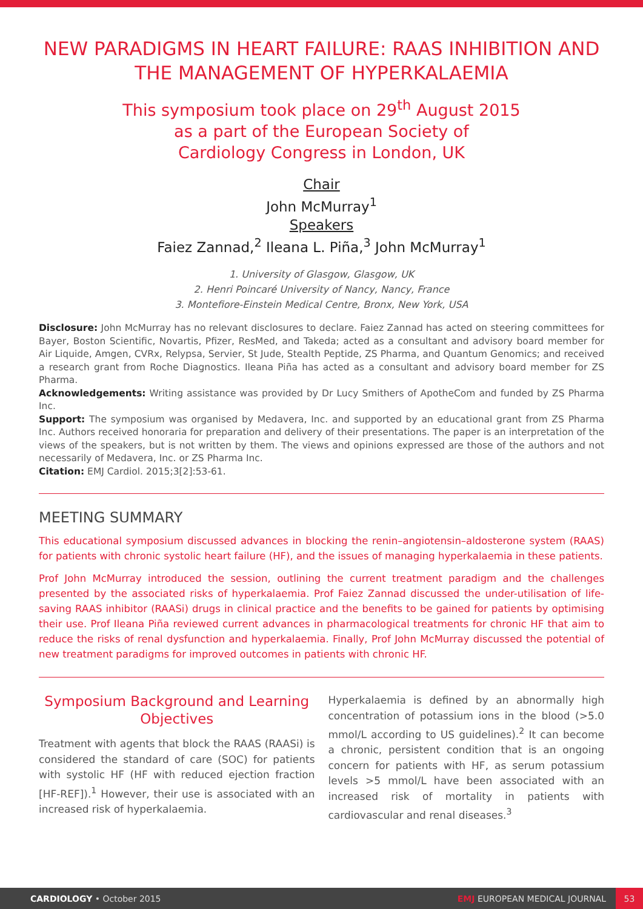NEW PARADIGMS IN HEART FAILURE: RAAS INHIBITION AND THE MANAGEMENT OF HYPERKALAEMIA
This symposium took place on 29<sup>th</sup> August 2015
as a part of the European Society of
Cardiology Congress in London, UK
Chair
John McMurray<sup>1</sup>
Speakers
Faiez Zannad,<sup>2</sup> Ileana L. Piña,<sup>3</sup> John McMurray<sup>1</sup>
1. University of Glasgow, Glasgow, UK
2. Henri Poincaré University of Nancy, Nancy, France
3. Montefiore-Einstein Medical Centre, Bronx, New York, USA
Disclosure: John McMurray has no relevant disclosures to declare. Faiez Zannad has acted on steering committees for Bayer, Boston Scientific, Novartis, Pfizer, ResMed, and Takeda; acted as a consultant and advisory board member for Air Liquide, Amgen, CVRx, Relypsa, Servier, St Jude, Stealth Peptide, ZS Pharma, and Quantum Genomics; and received a research grant from Roche Diagnostics. Ileana Piña has acted as a consultant and advisory board member for ZS Pharma.
Acknowledgements: Writing assistance was provided by Dr Lucy Smithers of ApotheCom and funded by ZS Pharma Inc.
Support: The symposium was organised by Medavera, Inc. and supported by an educational grant from ZS Pharma Inc. Authors received honoraria for preparation and delivery of their presentations. The paper is an interpretation of the views of the speakers, but is not written by them. The views and opinions expressed are those of the authors and not necessarily of Medavera, Inc. or ZS Pharma Inc.
Citation: EMJ Cardiol. 2015;3[2]:53-61.
MEETING SUMMARY
This educational symposium discussed advances in blocking the renin–angiotensin–aldosterone system (RAAS) for patients with chronic systolic heart failure (HF), and the issues of managing hyperkalaemia in these patients.
Prof John McMurray introduced the session, outlining the current treatment paradigm and the challenges presented by the associated risks of hyperkalaemia. Prof Faiez Zannad discussed the under-utilisation of life-saving RAAS inhibitor (RAASi) drugs in clinical practice and the benefits to be gained for patients by optimising their use. Prof Ileana Piña reviewed current advances in pharmacological treatments for chronic HF that aim to reduce the risks of renal dysfunction and hyperkalaemia. Finally, Prof John McMurray discussed the potential of new treatment paradigms for improved outcomes in patients with chronic HF.
Symposium Background and Learning Objectives
Treatment with agents that block the RAAS (RAASi) is considered the standard of care (SOC) for patients with systolic HF (HF with reduced ejection fraction [HF-REF]).<sup>1</sup> However, their use is associated with an increased risk of hyperkalaemia.
Hyperkalaemia is defined by an abnormally high concentration of potassium ions in the blood (>5.0 mmol/L according to US guidelines).<sup>2</sup> It can become a chronic, persistent condition that is an ongoing concern for patients with HF, as serum potassium levels >5 mmol/L have been associated with an increased risk of mortality in patients with cardiovascular and renal diseases.<sup>3</sup>
CARDIOLOGY • October 2015 EMJ EUROPEAN MEDICAL JOURNAL 53